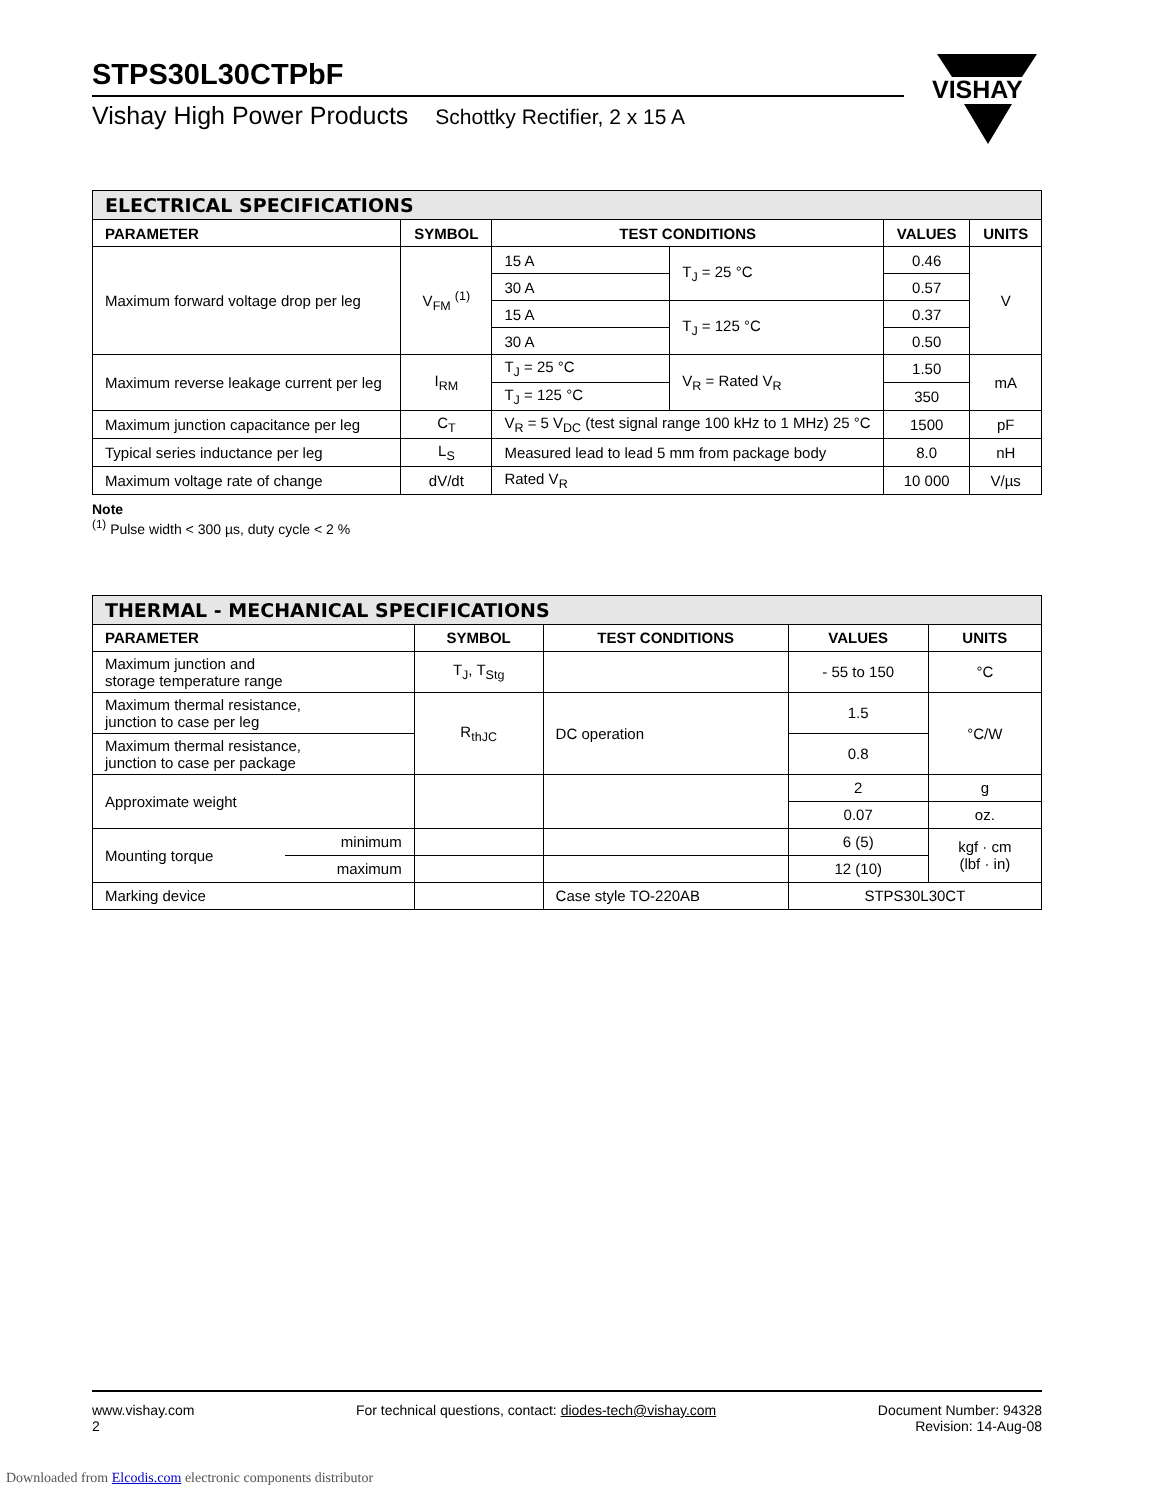VISHAY
STPS30L30CTPbF
Vishay High Power Products Schottky Rectifier, 2 x 15 A
| ELECTRICAL SPECIFICATIONS | | | | | |
| --- | --- | --- | --- | --- | --- |
| PARAMETER | SYMBOL | TEST CONDITIONS | | VALUES | UNITS |
| Maximum forward voltage drop per leg | V<sub>FM</sub> <sup>(1)</sup> | 15 A | T<sub>J</sub> = 25 °C | 0.46 | V |
| | | 30 A | | 0.57 | |
| | | 15 A | T<sub>J</sub> = 125 °C | 0.37 | |
| | | 30 A | | 0.50 | |
| Maximum reverse leakage current per leg | I<sub>RM</sub> | T<sub>J</sub> = 25 °C | V<sub>R</sub> = Rated V<sub>R</sub> | 1.50 | mA |
| | | T<sub>J</sub> = 125 °C | | 350 | |
| Maximum junction capacitance per leg | C<sub>T</sub> | V<sub>R</sub> = 5 V<sub>DC</sub> (test signal range 100 kHz to 1 MHz) 25 °C | | 1500 | pF |
| Typical series inductance per leg | L<sub>S</sub> | Measured lead to lead 5 mm from package body | | 8.0 | nH |
| Maximum voltage rate of change | dV/dt | Rated V<sub>R</sub> | | 10 000 | V/µs |
Note
<sup>(1)</sup> Pulse width < 300 µs, duty cycle < 2 %
| THERMAL - MECHANICAL SPECIFICATIONS | | | | | |
| --- | --- | --- | --- | --- | --- |
| PARAMETER | | SYMBOL | TEST CONDITIONS | VALUES | UNITS |
| Maximum junction and storage temperature range | | T<sub>J</sub>, T<sub>Stg</sub> | | - 55 to 150 | °C |
| Maximum thermal resistance, junction to case per leg | | R<sub>thJC</sub> | DC operation | 1.5 | °C/W |
| Maximum thermal resistance, junction to case per package | | | | 0.8 | |
| Approximate weight | | | | 2 | g |
| | | | | 0.07 | oz. |
| Mounting torque | minimum | | | 6 (5) | kgf · cm (lbf · in) |
| | maximum | | | 12 (10) | |
| Marking device | | | Case style TO-220AB | STPS30L30CT | |
www.vishay.com
2
For technical questions, contact: diodes-tech@vishay.com
Document Number: 94328
Revision: 14-Aug-08
Downloaded from Elcodis.com electronic components distributor